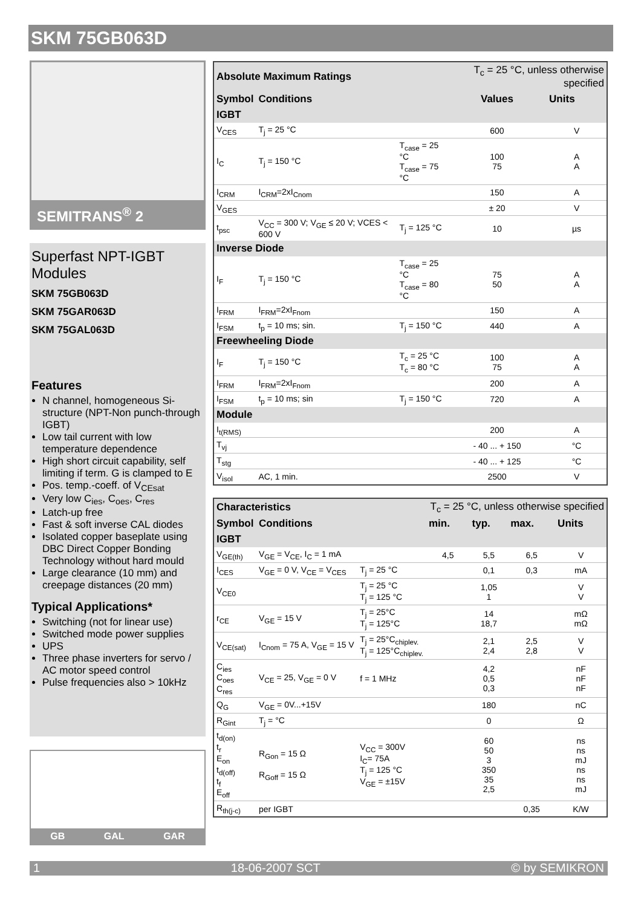SKM 75GB063D
SEMITRANS<sup>®</sup> 2
Superfast NPT-IGBT Modules
SKM 75GB063D
SKM 75GAR063D
SKM 75GAL063D
Features
N channel, homogeneous Si-structure (NPT-Non punch-through IGBT)
Low tail current with low temperature dependence
High short circuit capability, self limiting if term. G is clamped to E
Pos. temp.-coeff. of V<sub>CEsat</sub>
Very low C<sub>ies</sub>, C<sub>oes</sub>, C<sub>res</sub>
Latch-up free
Fast & soft inverse CAL diodes
Isolated copper baseplate using DBC Direct Copper Bonding Technology without hard mould
Large clearance (10 mm) and creepage distances (20 mm)
Typical Applications*
Switching (not for linear use)
Switched mode power supplies
UPS
Three phase inverters for servo / AC motor speed control
Pulse frequencies also > 10kHz
GB GAL GAR
| Absolute Maximum Ratings | | | T<sub>c</sub> = 25 °C, unless otherwise specified | |
| Symbol | Conditions | | Values | Units |
| IGBT | | | | |
| V<sub>CES</sub> | T<sub>j</sub> = 25 °C | | 600 | V |
| I<sub>C</sub> | T<sub>j</sub> = 150 °C | T<sub>case</sub> = 25 °C T<sub>case</sub> = 75 °C | 100 75 | A A |
| I<sub>CRM</sub> | I<sub>CRM</sub>=2xI<sub>Cnom</sub> | | 150 | A |
| V<sub>GES</sub> | | | ± 20 | V |
| t<sub>psc</sub> | V<sub>CC</sub> = 300 V; V<sub>GE</sub> ≤ 20 V; VCES < 600 V | T<sub>j</sub> = 125 °C | 10 | µs |
| Inverse Diode | | | | |
| I<sub>F</sub> | T<sub>j</sub> = 150 °C | T<sub>case</sub> = 25 °C T<sub>case</sub> = 80 °C | 75 50 | A A |
| I<sub>FRM</sub> | I<sub>FRM</sub>=2xI<sub>Fnom</sub> | | 150 | A |
| I<sub>FSM</sub> | t<sub>p</sub> = 10 ms; sin. | T<sub>j</sub> = 150 °C | 440 | A |
| Freewheeling Diode | | | | |
| I<sub>F</sub> | T<sub>j</sub> = 150 °C | T<sub>c</sub> = 25 °C T<sub>c</sub> = 80 °C | 100 75 | A A |
| I<sub>FRM</sub> | I<sub>FRM</sub>=2xI<sub>Fnom</sub> | | 200 | A |
| I<sub>FSM</sub> | t<sub>p</sub> = 10 ms; sin | T<sub>j</sub> = 150 °C | 720 | A |
| Module | | | | |
| I<sub>t(RMS)</sub> | | | 200 | A |
| T<sub>vj</sub> | | | - 40 ... + 150 | °C |
| T<sub>stg</sub> | | | - 40 ... + 125 | °C |
| V<sub>isol</sub> | AC, 1 min. | | 2500 | V |
| Characteristics | | | T<sub>c</sub> = 25 °C, unless otherwise specified | | | |
| Symbol | Conditions | | min. | typ. | max. | Units |
| IGBT | | | | | | |
| V<sub>GE(th)</sub> | V<sub>GE</sub> = V<sub>CE</sub>, I<sub>C</sub> = 1 mA | | 4,5 | 5,5 | 6,5 | V |
| I<sub>CES</sub> | V<sub>GE</sub> = 0 V, V<sub>CE</sub> = V<sub>CES</sub> | T<sub>j</sub> = 25 °C | | 0,1 | 0,3 | mA |
| V<sub>CE0</sub> | | T<sub>j</sub> = 25 °C T<sub>j</sub> = 125 °C | | 1,05 1 | | V V |
| r<sub>CE</sub> | V<sub>GE</sub> = 15 V | T<sub>j</sub> = 25°C T<sub>j</sub> = 125°C | | 14 18,7 | | mΩ mΩ |
| V<sub>CE(sat)</sub> | I<sub>Cnom</sub> = 75 A, V<sub>GE</sub> = 15 V | T<sub>j</sub> = 25°C<sub>chiplev.</sub> T<sub>j</sub> = 125°C<sub>chiplev.</sub> | | 2,1 2,4 | 2,5 2,8 | V V |
| C<sub>ies</sub> C<sub>oes</sub> C<sub>res</sub> | V<sub>CE</sub> = 25, V<sub>GE</sub> = 0 V | f = 1 MHz | | 4,2 0,5 0,3 | | nF nF nF |
| Q<sub>G</sub> | V<sub>GE</sub> = 0V...+15V | | | 180 | | nC |
| R<sub>Gint</sub> | T<sub>j</sub> = °C | | | 0 | | Ω |
| t<sub>d(on)</sub> t<sub>r</sub> E<sub>on</sub> t<sub>d(off)</sub> t<sub>f</sub> E<sub>off</sub> | R<sub>Gon</sub> = 15 Ω R<sub>Goff</sub> = 15 Ω | V<sub>CC</sub> = 300V I<sub>C</sub>= 75A T<sub>j</sub> = 125 °C V<sub>GE</sub> = ±15V | | 60 50 3 350 35 2,5 | | ns ns mJ ns ns mJ |
| R<sub>th(j-c)</sub> | per IGBT | | | | 0,35 | K/W |
1 18-06-2007 SCT © by SEMIKRON